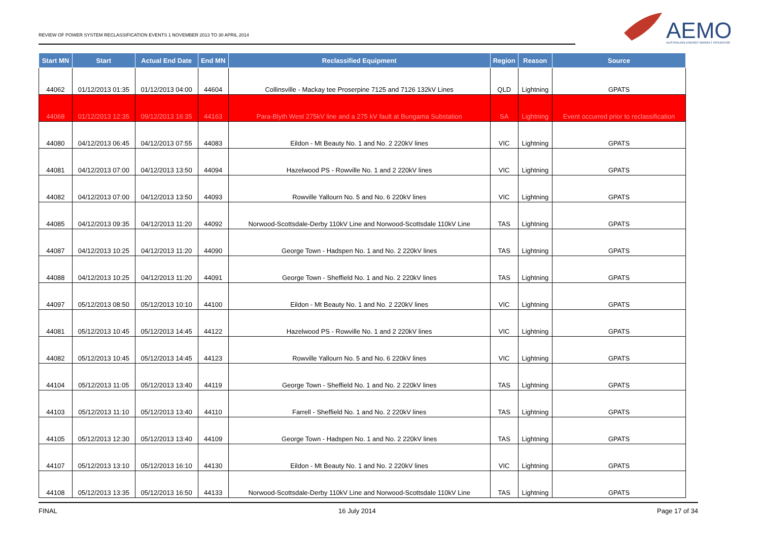REVIEW OF POWER SYSTEM RECLASSIFICATION EVENTS 1 NOVEMBER 2013 TO 30 APRIL 2014
AEMO
AUSTRALIAN ENERGY MARKET OPERATOR
| Start MN | Start | Actual End Date | End MN | Reclassified Equipment | Region | Reason | Source |
| --- | --- | --- | --- | --- | --- | --- | --- |
| 44062 | 01/12/2013 01:35 | 01/12/2013 04:00 | 44604 | Collinsville - Mackay tee Proserpine 7125 and 7126 132kV Lines | QLD | Lightning | GPATS |
| 44068 | 01/12/2013 12:35 | 09/12/2013 16:35 | 44163 | Para-Blyth West 275kV line and a 275 kV fault at Bungama Substation | SA | Lightning | Event occurred prior to reclassification |
| 44080 | 04/12/2013 06:45 | 04/12/2013 07:55 | 44083 | Eildon - Mt Beauty No. 1 and No. 2 220kV lines | VIC | Lightning | GPATS |
| 44081 | 04/12/2013 07:00 | 04/12/2013 13:50 | 44094 | Hazelwood PS - Rowville No. 1 and 2 220kV lines | VIC | Lightning | GPATS |
| 44082 | 04/12/2013 07:00 | 04/12/2013 13:50 | 44093 | Rowville Yallourn No. 5 and No. 6 220kV lines | VIC | Lightning | GPATS |
| 44085 | 04/12/2013 09:35 | 04/12/2013 11:20 | 44092 | Norwood-Scottsdale-Derby 110kV Line and Norwood-Scottsdale 110kV Line | TAS | Lightning | GPATS |
| 44087 | 04/12/2013 10:25 | 04/12/2013 11:20 | 44090 | George Town - Hadspen No. 1 and No. 2 220kV lines | TAS | Lightning | GPATS |
| 44088 | 04/12/2013 10:25 | 04/12/2013 11:20 | 44091 | George Town - Sheffield No. 1 and No. 2 220kV lines | TAS | Lightning | GPATS |
| 44097 | 05/12/2013 08:50 | 05/12/2013 10:10 | 44100 | Eildon - Mt Beauty No. 1 and No. 2 220kV lines | VIC | Lightning | GPATS |
| 44081 | 05/12/2013 10:45 | 05/12/2013 14:45 | 44122 | Hazelwood PS - Rowville No. 1 and 2 220kV lines | VIC | Lightning | GPATS |
| 44082 | 05/12/2013 10:45 | 05/12/2013 14:45 | 44123 | Rowville Yallourn No. 5 and No. 6 220kV lines | VIC | Lightning | GPATS |
| 44104 | 05/12/2013 11:05 | 05/12/2013 13:40 | 44119 | George Town - Sheffield No. 1 and No. 2 220kV lines | TAS | Lightning | GPATS |
| 44103 | 05/12/2013 11:10 | 05/12/2013 13:40 | 44110 | Farrell - Sheffield No. 1 and No. 2 220kV lines | TAS | Lightning | GPATS |
| 44105 | 05/12/2013 12:30 | 05/12/2013 13:40 | 44109 | George Town - Hadspen No. 1 and No. 2 220kV lines | TAS | Lightning | GPATS |
| 44107 | 05/12/2013 13:10 | 05/12/2013 16:10 | 44130 | Eildon - Mt Beauty No. 1 and No. 2 220kV lines | VIC | Lightning | GPATS |
| 44108 | 05/12/2013 13:35 | 05/12/2013 16:50 | 44133 | Norwood-Scottsdale-Derby 110kV Line and Norwood-Scottsdale 110kV Line | TAS | Lightning | GPATS |
FINAL 16 July 2014 Page 17 of 34